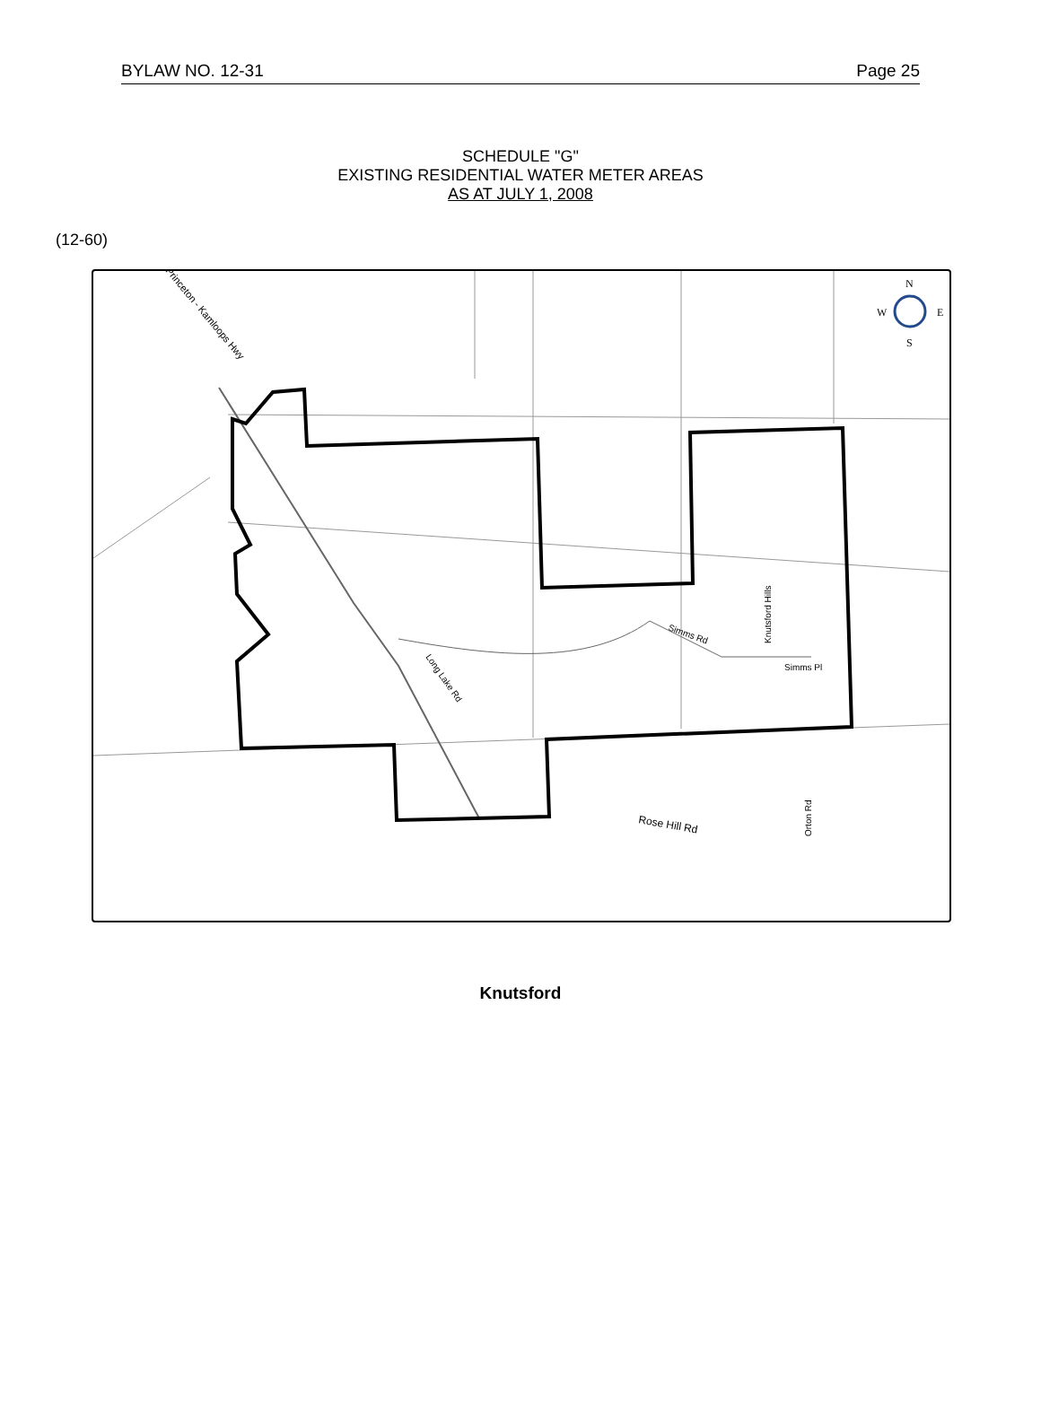BYLAW NO. 12-31 Page 25
SCHEDULE "G"
EXISTING RESIDENTIAL WATER METER AREAS
AS AT JULY 1, 2008
(12-60)
Simms Pl
Simms Rd
Knutsford Hills
Long Lake Rd
Princeton - Kamloops Hwy
Rose Hill Rd
Orton Rd
N
W
E
S
Knutsford